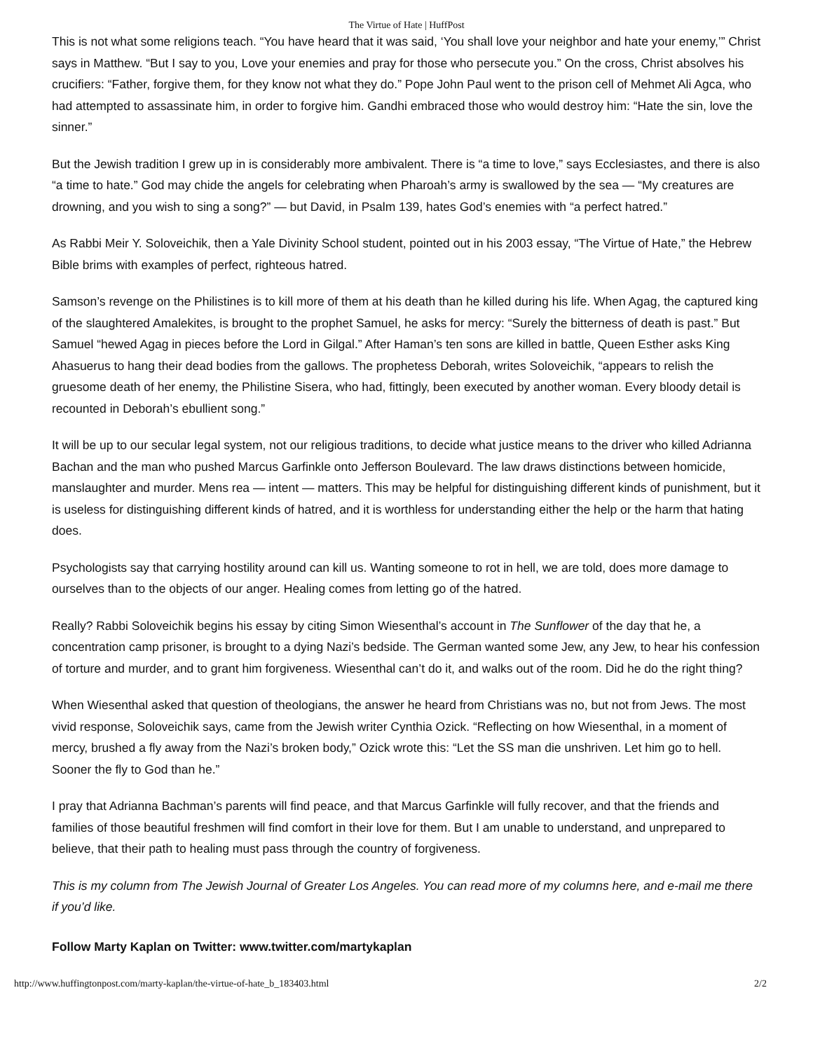The Virtue of Hate | HuffPost
This is not what some religions teach. “You have heard that it was said, ‘You shall love your neighbor and hate your enemy,’” Christ says in Matthew. “But I say to you, Love your enemies and pray for those who persecute you.” On the cross, Christ absolves his crucifiers: “Father, forgive them, for they know not what they do.” Pope John Paul went to the prison cell of Mehmet Ali Agca, who had attempted to assassinate him, in order to forgive him. Gandhi embraced those who would destroy him: “Hate the sin, love the sinner.”
But the Jewish tradition I grew up in is considerably more ambivalent. There is “a time to love,” says Ecclesiastes, and there is also “a time to hate.” God may chide the angels for celebrating when Pharoah’s army is swallowed by the sea — “My creatures are drowning, and you wish to sing a song?” — but David, in Psalm 139, hates God’s enemies with “a perfect hatred.”
As Rabbi Meir Y. Soloveichik, then a Yale Divinity School student, pointed out in his 2003 essay, “The Virtue of Hate,” the Hebrew Bible brims with examples of perfect, righteous hatred.
Samson’s revenge on the Philistines is to kill more of them at his death than he killed during his life. When Agag, the captured king of the slaughtered Amalekites, is brought to the prophet Samuel, he asks for mercy: “Surely the bitterness of death is past.” But Samuel “hewed Agag in pieces before the Lord in Gilgal.” After Haman’s ten sons are killed in battle, Queen Esther asks King Ahasuerus to hang their dead bodies from the gallows. The prophetess Deborah, writes Soloveichik, “appears to relish the gruesome death of her enemy, the Philistine Sisera, who had, fittingly, been executed by another woman. Every bloody detail is recounted in Deborah’s ebullient song.”
It will be up to our secular legal system, not our religious traditions, to decide what justice means to the driver who killed Adrianna Bachan and the man who pushed Marcus Garfinkle onto Jefferson Boulevard. The law draws distinctions between homicide, manslaughter and murder. Mens rea — intent — matters. This may be helpful for distinguishing different kinds of punishment, but it is useless for distinguishing different kinds of hatred, and it is worthless for understanding either the help or the harm that hating does.
Psychologists say that carrying hostility around can kill us. Wanting someone to rot in hell, we are told, does more damage to ourselves than to the objects of our anger. Healing comes from letting go of the hatred.
Really? Rabbi Soloveichik begins his essay by citing Simon Wiesenthal’s account in The Sunflower of the day that he, a concentration camp prisoner, is brought to a dying Nazi’s bedside. The German wanted some Jew, any Jew, to hear his confession of torture and murder, and to grant him forgiveness. Wiesenthal can’t do it, and walks out of the room. Did he do the right thing?
When Wiesenthal asked that question of theologians, the answer he heard from Christians was no, but not from Jews. The most vivid response, Soloveichik says, came from the Jewish writer Cynthia Ozick. “Reflecting on how Wiesenthal, in a moment of mercy, brushed a fly away from the Nazi’s broken body,” Ozick wrote this: “Let the SS man die unshriven. Let him go to hell. Sooner the fly to God than he.”
I pray that Adrianna Bachman’s parents will find peace, and that Marcus Garfinkle will fully recover, and that the friends and families of those beautiful freshmen will find comfort in their love for them. But I am unable to understand, and unprepared to believe, that their path to healing must pass through the country of forgiveness.
This is my column from The Jewish Journal of Greater Los Angeles. You can read more of my columns here, and e-mail me there if you’d like.
Follow Marty Kaplan on Twitter: www.twitter.com/martykaplan
http://www.huffingtonpost.com/marty-kaplan/the-virtue-of-hate_b_183403.html 2/2